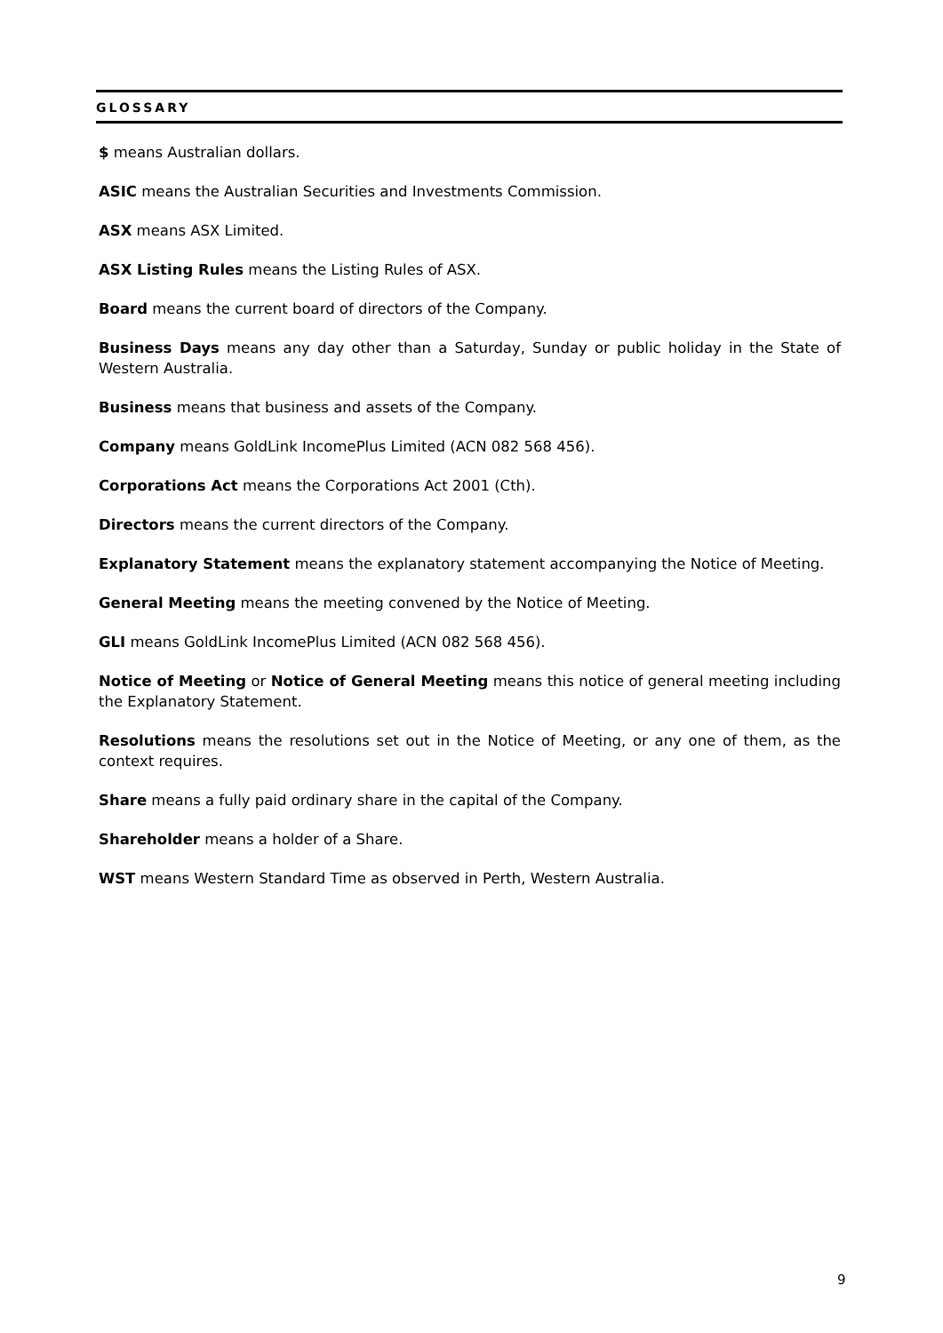GLOSSARY
$ means Australian dollars.
ASIC means the Australian Securities and Investments Commission.
ASX means ASX Limited.
ASX Listing Rules means the Listing Rules of ASX.
Board means the current board of directors of the Company.
Business Days means any day other than a Saturday, Sunday or public holiday in the State of Western Australia.
Business means that business and assets of the Company.
Company means GoldLink IncomePlus Limited (ACN 082 568 456).
Corporations Act means the Corporations Act 2001 (Cth).
Directors means the current directors of the Company.
Explanatory Statement means the explanatory statement accompanying the Notice of Meeting.
General Meeting means the meeting convened by the Notice of Meeting.
GLI means GoldLink IncomePlus Limited (ACN 082 568 456).
Notice of Meeting or Notice of General Meeting means this notice of general meeting including the Explanatory Statement.
Resolutions means the resolutions set out in the Notice of Meeting, or any one of them, as the context requires.
Share means a fully paid ordinary share in the capital of the Company.
Shareholder means a holder of a Share.
WST means Western Standard Time as observed in Perth, Western Australia.
9